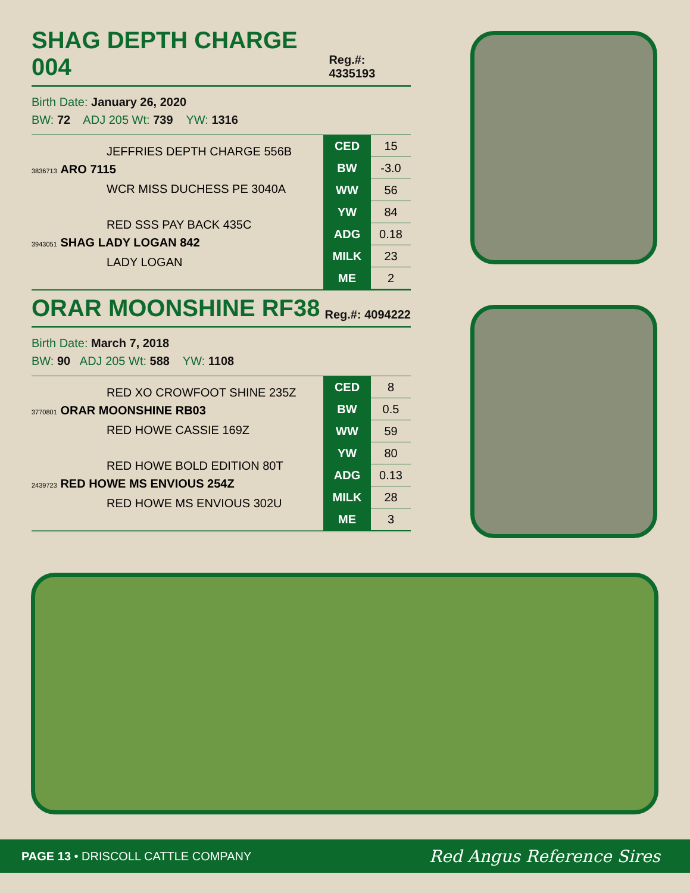SHAG DEPTH CHARGE 004 Reg.#: 4335193
Birth Date: January 26, 2020
BW: 72 ADJ 205 Wt: 739 YW: 1316
JEFFRIES DEPTH CHARGE 556B
3836713 ARO 7115
WCR MISS DUCHESS PE 3040A
RED SSS PAY BACK 435C
3943051 SHAG LADY LOGAN 842
LADY LOGAN
| CED | 15 |
| BW | -3.0 |
| WW | 56 |
| YW | 84 |
| ADG | 0.18 |
| MILK | 23 |
| ME | 2 |
ORAR MOONSHINE RF38 Reg.#: 4094222
Birth Date: March 7, 2018
BW: 90 ADJ 205 Wt: 588 YW: 1108
RED XO CROWFOOT SHINE 235Z
3770801 ORAR MOONSHINE RB03
RED HOWE CASSIE 169Z
RED HOWE BOLD EDITION 80T
2439723 RED HOWE MS ENVIOUS 254Z
RED HOWE MS ENVIOUS 302U
| CED | 8 |
| BW | 0.5 |
| WW | 59 |
| YW | 80 |
| ADG | 0.13 |
| MILK | 28 |
| ME | 3 |
PAGE 13 • DRISCOLL CATTLE COMPANY
Red Angus Reference Sires